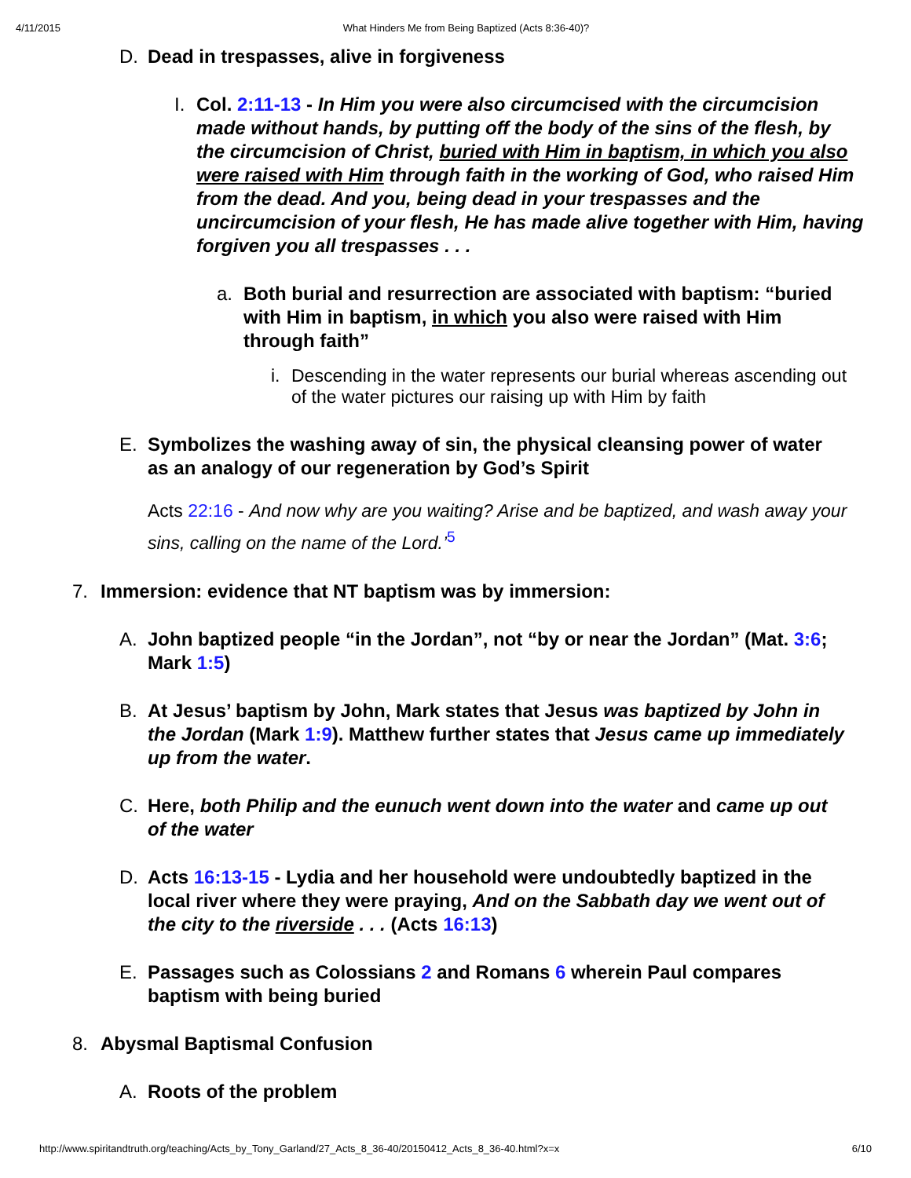4/11/2015 What Hinders Me from Being Baptized (Acts 8:36-40)?
D. Dead in trespasses, alive in forgiveness
I. Col. 2:11-13 - In Him you were also circumcised with the circumcision made without hands, by putting off the body of the sins of the flesh, by the circumcision of Christ, buried with Him in baptism, in which you also were raised with Him through faith in the working of God, who raised Him from the dead. And you, being dead in your trespasses and the uncircumcision of your flesh, He has made alive together with Him, having forgiven you all trespasses . . .
a. Both burial and resurrection are associated with baptism: “buried with Him in baptism, in which you also were raised with Him through faith”
i. Descending in the water represents our burial whereas ascending out of the water pictures our raising up with Him by faith
E. Symbolizes the washing away of sin, the physical cleansing power of water as an analogy of our regeneration by God’s Spirit
Acts 22:16 - And now why are you waiting? Arise and be baptized, and wash away your sins, calling on the name of the Lord.’<sup>5</sup>
7. Immersion: evidence that NT baptism was by immersion:
A. John baptized people “in the Jordan”, not “by or near the Jordan” (Mat. 3:6; Mark 1:5)
B. At Jesus’ baptism by John, Mark states that Jesus was baptized by John in the Jordan (Mark 1:9). Matthew further states that Jesus came up immediately up from the water.
C. Here, both Philip and the eunuch went down into the water and came up out of the water
D. Acts 16:13-15 - Lydia and her household were undoubtedly baptized in the local river where they were praying, And on the Sabbath day we went out of the city to the riverside . . . (Acts 16:13)
E. Passages such as Colossians 2 and Romans 6 wherein Paul compares baptism with being buried
8. Abysmal Baptismal Confusion
A. Roots of the problem
http://www.spiritandtruth.org/teaching/Acts_by_Tony_Garland/27_Acts_8_36-40/20150412_Acts_8_36-40.html?x=x 6/10